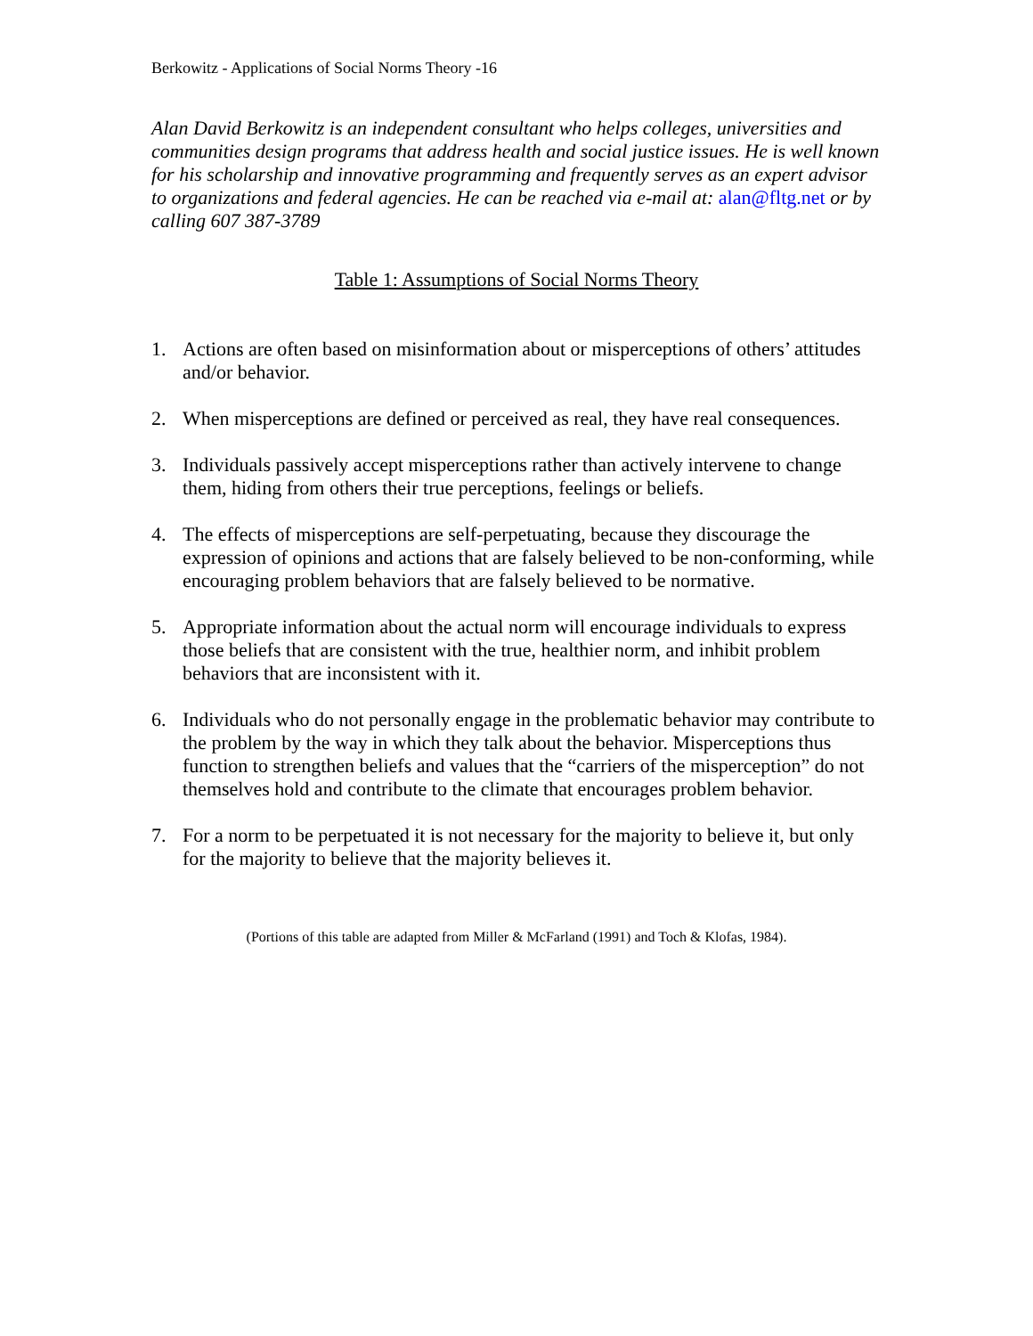Berkowitz - Applications of Social Norms Theory -16
Alan David Berkowitz is an independent consultant who helps colleges, universities and communities design programs that address health and social justice issues. He is well known for his scholarship and innovative programming and frequently serves as an expert advisor to organizations and federal agencies. He can be reached via e-mail at: alan@fltg.net or by calling 607 387-3789
Table 1: Assumptions of Social Norms Theory
1. Actions are often based on misinformation about or misperceptions of others’ attitudes and/or behavior.
2. When misperceptions are defined or perceived as real, they have real consequences.
3. Individuals passively accept misperceptions rather than actively intervene to change them, hiding from others their true perceptions, feelings or beliefs.
4. The effects of misperceptions are self-perpetuating, because they discourage the expression of opinions and actions that are falsely believed to be non-conforming, while encouraging problem behaviors that are falsely believed to be normative.
5. Appropriate information about the actual norm will encourage individuals to express those beliefs that are consistent with the true, healthier norm, and inhibit problem behaviors that are inconsistent with it.
6. Individuals who do not personally engage in the problematic behavior may contribute to the problem by the way in which they talk about the behavior. Misperceptions thus function to strengthen beliefs and values that the “carriers of the misperception” do not themselves hold and contribute to the climate that encourages problem behavior.
7. For a norm to be perpetuated it is not necessary for the majority to believe it, but only for the majority to believe that the majority believes it.
(Portions of this table are adapted from Miller & McFarland (1991) and Toch & Klofas, 1984).